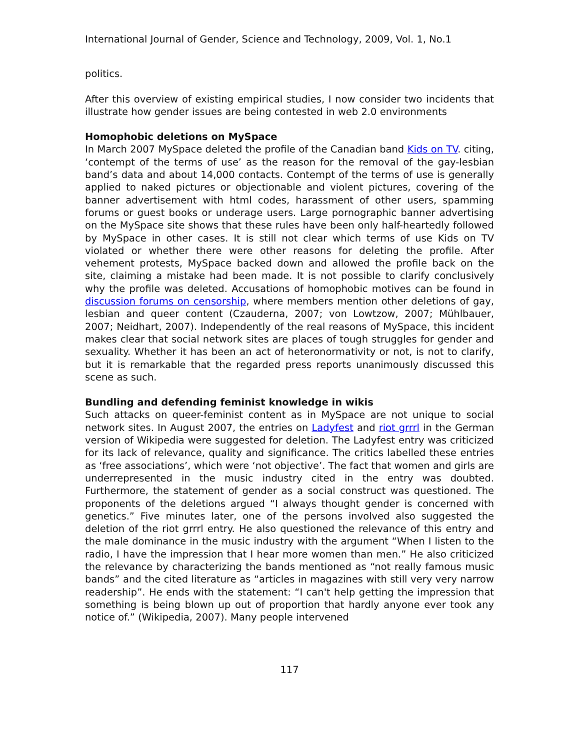International Journal of Gender, Science and Technology, 2009, Vol. 1, No.1
politics.
After this overview of existing empirical studies, I now consider two incidents that illustrate how gender issues are being contested in web 2.0 environments
Homophobic deletions on MySpace
In March 2007 MySpace deleted the profile of the Canadian band Kids on TV. citing, ‘contempt of the terms of use’ as the reason for the removal of the gay-lesbian band’s data and about 14,000 contacts. Contempt of the terms of use is generally applied to naked pictures or objectionable and violent pictures, covering of the banner advertisement with html codes, harassment of other users, spamming forums or guest books or underage users. Large pornographic banner advertising on the MySpace site shows that these rules have been only half-heartedly followed by MySpace in other cases. It is still not clear which terms of use Kids on TV violated or whether there were other reasons for deleting the profile. After vehement protests, MySpace backed down and allowed the profile back on the site, claiming a mistake had been made. It is not possible to clarify conclusively why the profile was deleted. Accusations of homophobic motives can be found in discussion forums on censorship, where members mention other deletions of gay, lesbian and queer content (Czauderna, 2007; von Lowtzow, 2007; Mühlbauer, 2007; Neidhart, 2007). Independently of the real reasons of MySpace, this incident makes clear that social network sites are places of tough struggles for gender and sexuality. Whether it has been an act of heteronormativity or not, is not to clarify, but it is remarkable that the regarded press reports unanimously discussed this scene as such.
Bundling and defending feminist knowledge in wikis
Such attacks on queer-feminist content as in MySpace are not unique to social network sites. In August 2007, the entries on Ladyfest and riot grrrl in the German version of Wikipedia were suggested for deletion. The Ladyfest entry was criticized for its lack of relevance, quality and significance. The critics labelled these entries as ‘free associations’, which were ‘not objective’. The fact that women and girls are underrepresented in the music industry cited in the entry was doubted. Furthermore, the statement of gender as a social construct was questioned. The proponents of the deletions argued “I always thought gender is concerned with genetics.” Five minutes later, one of the persons involved also suggested the deletion of the riot grrrl entry. He also questioned the relevance of this entry and the male dominance in the music industry with the argument “When I listen to the radio, I have the impression that I hear more women than men.” He also criticized the relevance by characterizing the bands mentioned as “not really famous music bands” and the cited literature as “articles in magazines with still very very narrow readership”. He ends with the statement: “I can't help getting the impression that something is being blown up out of proportion that hardly anyone ever took any notice of.” (Wikipedia, 2007). Many people intervened
117